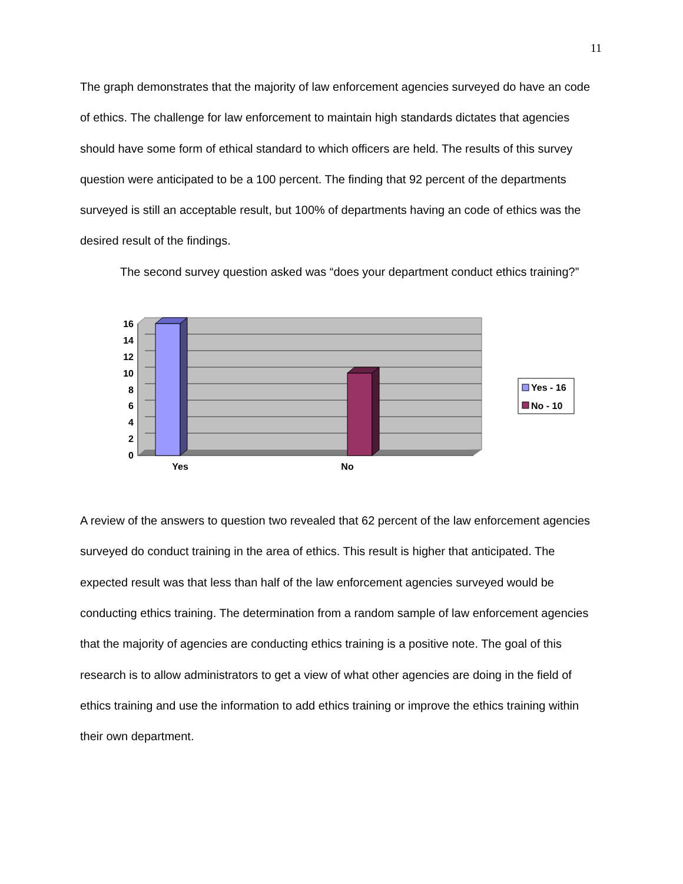11
The graph demonstrates that the majority of law enforcement agencies surveyed do have an code of ethics. The challenge for law enforcement to maintain high standards dictates that agencies should have some form of ethical standard to which officers are held. The results of this survey question were anticipated to be a 100 percent. The finding that 92 percent of the departments surveyed is still an acceptable result, but 100% of departments having an code of ethics was the desired result of the findings.
The second survey question asked was “does your department conduct ethics training?”
16
14
12
10
8
6
4
2
0
Yes
No
Yes - 16
No - 10
A review of the answers to question two revealed that 62 percent of the law enforcement agencies surveyed do conduct training in the area of ethics. This result is higher that anticipated. The expected result was that less than half of the law enforcement agencies surveyed would be conducting ethics training. The determination from a random sample of law enforcement agencies that the majority of agencies are conducting ethics training is a positive note. The goal of this research is to allow administrators to get a view of what other agencies are doing in the field of ethics training and use the information to add ethics training or improve the ethics training within their own department.